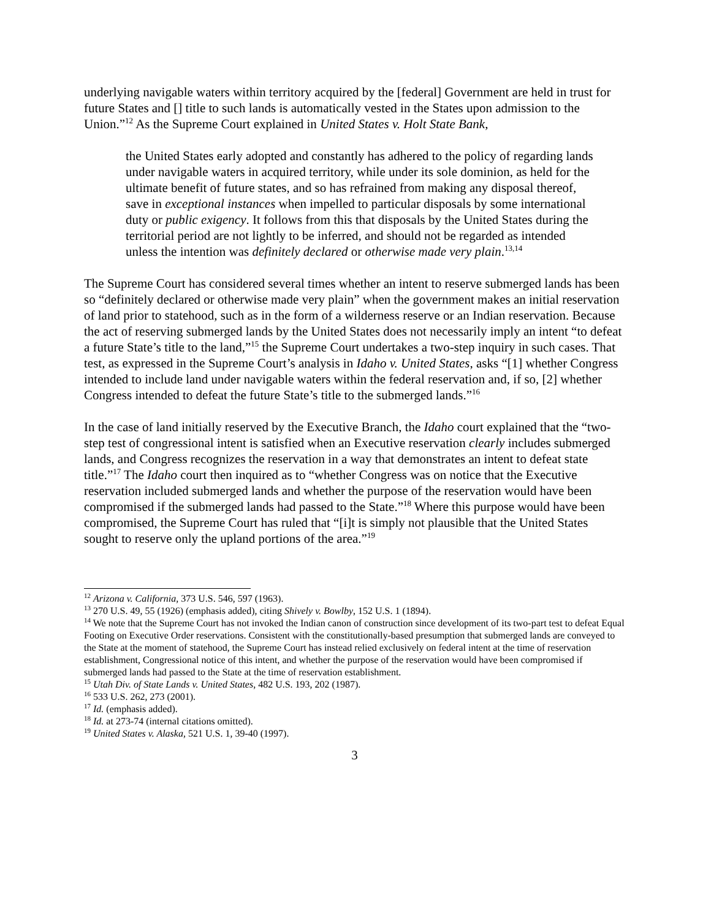underlying navigable waters within territory acquired by the [federal] Government are held in trust for future States and [] title to such lands is automatically vested in the States upon admission to the Union.”<sup>12</sup> As the Supreme Court explained in United States v. Holt State Bank,
the United States early adopted and constantly has adhered to the policy of regarding lands under navigable waters in acquired territory, while under its sole dominion, as held for the ultimate benefit of future states, and so has refrained from making any disposal thereof, save in exceptional instances when impelled to particular disposals by some international duty or public exigency. It follows from this that disposals by the United States during the territorial period are not lightly to be inferred, and should not be regarded as intended unless the intention was definitely declared or otherwise made very plain.<sup>13,14</sup>
The Supreme Court has considered several times whether an intent to reserve submerged lands has been so “definitely declared or otherwise made very plain” when the government makes an initial reservation of land prior to statehood, such as in the form of a wilderness reserve or an Indian reservation. Because the act of reserving submerged lands by the United States does not necessarily imply an intent “to defeat a future State’s title to the land,”<sup>15</sup> the Supreme Court undertakes a two-step inquiry in such cases. That test, as expressed in the Supreme Court’s analysis in Idaho v. United States, asks “[1] whether Congress intended to include land under navigable waters within the federal reservation and, if so, [2] whether Congress intended to defeat the future State’s title to the submerged lands.”<sup>16</sup>
In the case of land initially reserved by the Executive Branch, the Idaho court explained that the “two-step test of congressional intent is satisfied when an Executive reservation clearly includes submerged lands, and Congress recognizes the reservation in a way that demonstrates an intent to defeat state title.”<sup>17</sup> The Idaho court then inquired as to “whether Congress was on notice that the Executive reservation included submerged lands and whether the purpose of the reservation would have been compromised if the submerged lands had passed to the State.”<sup>18</sup> Where this purpose would have been compromised, the Supreme Court has ruled that “[i]t is simply not plausible that the United States sought to reserve only the upland portions of the area.”<sup>19</sup>
<sup>12</sup> Arizona v. California, 373 U.S. 546, 597 (1963).
<sup>13</sup> 270 U.S. 49, 55 (1926) (emphasis added), citing Shively v. Bowlby, 152 U.S. 1 (1894).
<sup>14</sup> We note that the Supreme Court has not invoked the Indian canon of construction since development of its two-part test to defeat Equal Footing on Executive Order reservations. Consistent with the constitutionally-based presumption that submerged lands are conveyed to the State at the moment of statehood, the Supreme Court has instead relied exclusively on federal intent at the time of reservation establishment, Congressional notice of this intent, and whether the purpose of the reservation would have been compromised if submerged lands had passed to the State at the time of reservation establishment.
<sup>15</sup> Utah Div. of State Lands v. United States, 482 U.S. 193, 202 (1987).
<sup>16</sup> 533 U.S. 262, 273 (2001).
<sup>17</sup> Id. (emphasis added).
<sup>18</sup> Id. at 273-74 (internal citations omitted).
<sup>19</sup> United States v. Alaska, 521 U.S. 1, 39-40 (1997).
3